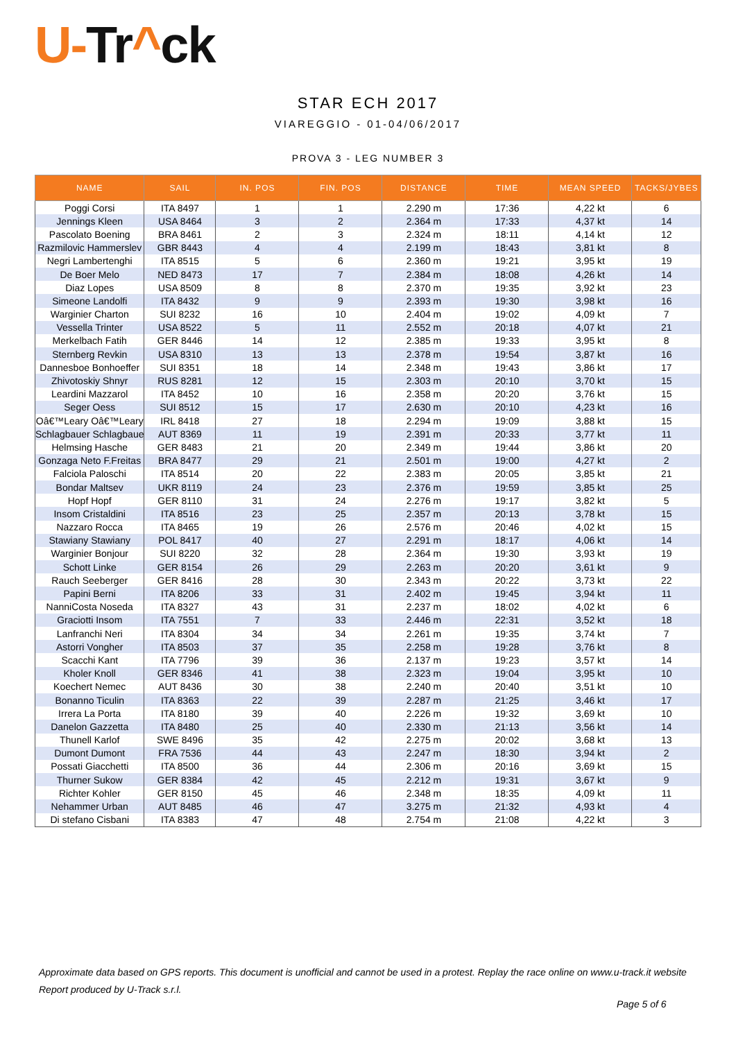U-Tr^ck
STAR ECH 2017
VIAREGGIO - 01-04/06/2017
PROVA 3 - LEG NUMBER 3
| NAME | SAIL | IN. POS | FIN. POS | DISTANCE | TIME | MEAN SPEED | TACKS/JYBES |
| --- | --- | --- | --- | --- | --- | --- | --- |
| Poggi Corsi | ITA 8497 | 1 | 1 | 2.290 m | 17:36 | 4,22 kt | 6 |
| Jennings Kleen | USA 8464 | 3 | 2 | 2.364 m | 17:33 | 4,37 kt | 14 |
| Pascolato Boening | BRA 8461 | 2 | 3 | 2.324 m | 18:11 | 4,14 kt | 12 |
| Razmilovic Hammerslev | GBR 8443 | 4 | 4 | 2.199 m | 18:43 | 3,81 kt | 8 |
| Negri Lambertenghi | ITA 8515 | 5 | 6 | 2.360 m | 19:21 | 3,95 kt | 19 |
| De Boer Melo | NED 8473 | 17 | 7 | 2.384 m | 18:08 | 4,26 kt | 14 |
| Diaz Lopes | USA 8509 | 8 | 8 | 2.370 m | 19:35 | 3,92 kt | 23 |
| Simeone Landolfi | ITA 8432 | 9 | 9 | 2.393 m | 19:30 | 3,98 kt | 16 |
| Warginier Charton | SUI 8232 | 16 | 10 | 2.404 m | 19:02 | 4,09 kt | 7 |
| Vessella Trinter | USA 8522 | 5 | 11 | 2.552 m | 20:18 | 4,07 kt | 21 |
| Merkelbach Fatih | GER 8446 | 14 | 12 | 2.385 m | 19:33 | 3,95 kt | 8 |
| Sternberg Revkin | USA 8310 | 13 | 13 | 2.378 m | 19:54 | 3,87 kt | 16 |
| Dannesboe Bonhoeffer | SUI 8351 | 18 | 14 | 2.348 m | 19:43 | 3,86 kt | 17 |
| Zhivotoskiy Shnyr | RUS 8281 | 12 | 15 | 2.303 m | 20:10 | 3,70 kt | 15 |
| Leardini Mazzarol | ITA 8452 | 10 | 16 | 2.358 m | 20:20 | 3,76 kt | 15 |
| Seger Oess | SUI 8512 | 15 | 17 | 2.630 m | 20:10 | 4,23 kt | 16 |
| Oâ€™Leary Oâ€™Leary | IRL 8418 | 27 | 18 | 2.294 m | 19:09 | 3,88 kt | 15 |
| Schlagbauer Schlagbaue | AUT 8369 | 11 | 19 | 2.391 m | 20:33 | 3,77 kt | 11 |
| Helmsing Hasche | GER 8483 | 21 | 20 | 2.349 m | 19:44 | 3,86 kt | 20 |
| Gonzaga Neto F.Freitas | BRA 8477 | 29 | 21 | 2.501 m | 19:00 | 4,27 kt | 2 |
| Falciola Paloschi | ITA 8514 | 20 | 22 | 2.383 m | 20:05 | 3,85 kt | 21 |
| Bondar Maltsev | UKR 8119 | 24 | 23 | 2.376 m | 19:59 | 3,85 kt | 25 |
| Hopf Hopf | GER 8110 | 31 | 24 | 2.276 m | 19:17 | 3,82 kt | 5 |
| Insom Cristaldini | ITA 8516 | 23 | 25 | 2.357 m | 20:13 | 3,78 kt | 15 |
| Nazzaro Rocca | ITA 8465 | 19 | 26 | 2.576 m | 20:46 | 4,02 kt | 15 |
| Stawiany Stawiany | POL 8417 | 40 | 27 | 2.291 m | 18:17 | 4,06 kt | 14 |
| Warginier Bonjour | SUI 8220 | 32 | 28 | 2.364 m | 19:30 | 3,93 kt | 19 |
| Schott Linke | GER 8154 | 26 | 29 | 2.263 m | 20:20 | 3,61 kt | 9 |
| Rauch Seeberger | GER 8416 | 28 | 30 | 2.343 m | 20:22 | 3,73 kt | 22 |
| Papini Berni | ITA 8206 | 33 | 31 | 2.402 m | 19:45 | 3,94 kt | 11 |
| NanniCosta Noseda | ITA 8327 | 43 | 31 | 2.237 m | 18:02 | 4,02 kt | 6 |
| Graciotti Insom | ITA 7551 | 7 | 33 | 2.446 m | 22:31 | 3,52 kt | 18 |
| Lanfranchi Neri | ITA 8304 | 34 | 34 | 2.261 m | 19:35 | 3,74 kt | 7 |
| Astorri Vongher | ITA 8503 | 37 | 35 | 2.258 m | 19:28 | 3,76 kt | 8 |
| Scacchi Kant | ITA 7796 | 39 | 36 | 2.137 m | 19:23 | 3,57 kt | 14 |
| Kholer Knoll | GER 8346 | 41 | 38 | 2.323 m | 19:04 | 3,95 kt | 10 |
| Koechert Nemec | AUT 8436 | 30 | 38 | 2.240 m | 20:40 | 3,51 kt | 10 |
| Bonanno Ticulin | ITA 8363 | 22 | 39 | 2.287 m | 21:25 | 3,46 kt | 17 |
| Irrera La Porta | ITA 8180 | 39 | 40 | 2.226 m | 19:32 | 3,69 kt | 10 |
| Danelon Gazzetta | ITA 8480 | 25 | 40 | 2.330 m | 21:13 | 3,56 kt | 14 |
| Thunell Karlof | SWE 8496 | 35 | 42 | 2.275 m | 20:02 | 3,68 kt | 13 |
| Dumont Dumont | FRA 7536 | 44 | 43 | 2.247 m | 18:30 | 3,94 kt | 2 |
| Possati Giacchetti | ITA 8500 | 36 | 44 | 2.306 m | 20:16 | 3,69 kt | 15 |
| Thurner Sukow | GER 8384 | 42 | 45 | 2.212 m | 19:31 | 3,67 kt | 9 |
| Richter Kohler | GER 8150 | 45 | 46 | 2.348 m | 18:35 | 4,09 kt | 11 |
| Nehammer Urban | AUT 8485 | 46 | 47 | 3.275 m | 21:32 | 4,93 kt | 4 |
| Di stefano Cisbani | ITA 8383 | 47 | 48 | 2.754 m | 21:08 | 4,22 kt | 3 |
Approximate data based on GPS reports. This document is unofficial and cannot be used in a protest. Replay the race online on www.u-track.it website
Report produced by U-Track s.r.l.
Page 5 of 6